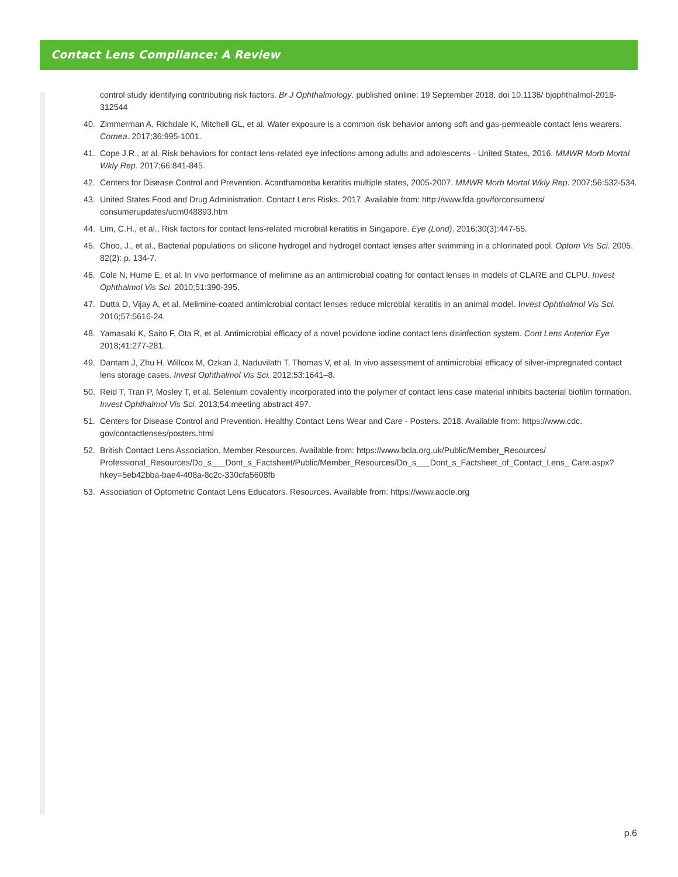Contact Lens Compliance: A Review
control study identifying contributing risk factors. Br J Ophthalmology. published online: 19 September 2018. doi 10.1136/ bjophthalmol-2018-312544
40. Zimmerman A, Richdale K, Mitchell GL, et al. Water exposure is a common risk behavior among soft and gas-permeable contact lens wearers. Cornea. 2017;36:995-1001.
41. Cope J.R., at al. Risk behaviors for contact lens-related eye infections among adults and adolescents - United States, 2016. MMWR Morb Mortal Wkly Rep. 2017;66:841-845.
42. Centers for Disease Control and Prevention. Acanthamoeba keratitis multiple states, 2005-2007. MMWR Morb Mortal Wkly Rep. 2007;56:532-534.
43. United States Food and Drug Administration. Contact Lens Risks. 2017. Available from: http://www.fda.gov/forconsumers/ consumerupdates/ucm048893.htm
44. Lim, C.H., et al., Risk factors for contact lens-related microbial keratitis in Singapore. Eye (Lond). 2016;30(3):447-55.
45. Choo, J., et al., Bacterial populations on silicone hydrogel and hydrogel contact lenses after swimming in a chlorinated pool. Optom Vis Sci. 2005. 82(2): p. 134-7.
46. Cole N, Hume E, et al. In vivo performance of melimine as an antimicrobial coating for contact lenses in models of CLARE and CLPU. Invest Ophthalmol Vis Sci. 2010;51:390-395.
47. Dutta D, Vijay A, et al. Melimine-coated antimicrobial contact lenses reduce microbial keratitis in an animal model. Invest Ophthalmol Vis Sci. 2016;57:5616-24.
48. Yamasaki K, Saito F, Ota R, et al. Antimicrobial efficacy of a novel povidone iodine contact lens disinfection system. Cont Lens Anterior Eye 2018;41:277-281.
49. Dantam J, Zhu H, Willcox M, Ozkan J, Naduvilath T, Thomas V, et al. In vivo assessment of antimicrobial efficacy of silver-impregnated contact lens storage cases. Invest Ophthalmol Vis Sci. 2012;53:1641–8.
50. Reid T, Tran P, Mosley T, et al. Selenium covalently incorporated into the polymer of contact lens case material inhibits bacterial biofilm formation. Invest Ophthalmol Vis Sci. 2013;54:meeting abstract 497.
51. Centers for Disease Control and Prevention. Healthy Contact Lens Wear and Care - Posters. 2018. Available from: https://www.cdc. gov/contactlenses/posters.html
52. British Contact Lens Association. Member Resources. Available from: https://www.bcla.org.uk/Public/Member_Resources/ Professional_Resources/Do_s___Dont_s_Factsheet/Public/Member_Resources/Do_s___Dont_s_Factsheet_of_Contact_Lens_ Care.aspx?hkey=5eb42bba-bae4-408a-8c2c-330cfa5608fb
53. Association of Optometric Contact Lens Educators. Resources. Available from: https://www.aocle.org
p.6